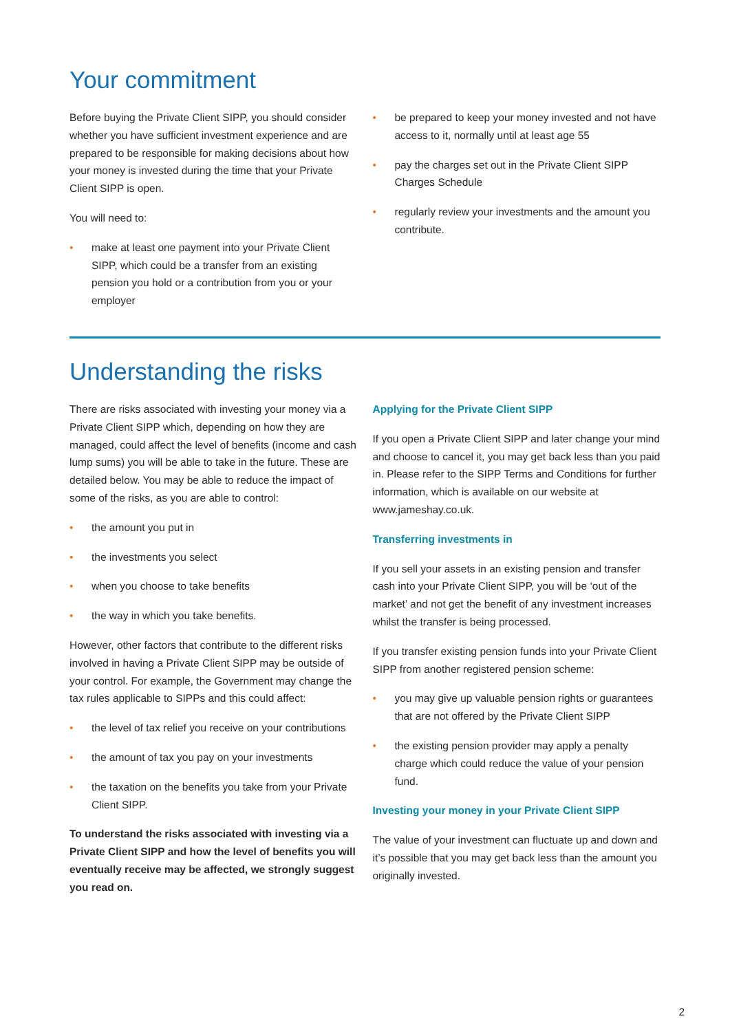Your commitment
Before buying the Private Client SIPP, you should consider whether you have sufficient investment experience and are prepared to be responsible for making decisions about how your money is invested during the time that your Private Client SIPP is open.
You will need to:
• make at least one payment into your Private Client SIPP, which could be a transfer from an existing pension you hold or a contribution from you or your employer
• be prepared to keep your money invested and not have access to it, normally until at least age 55
• pay the charges set out in the Private Client SIPP Charges Schedule
• regularly review your investments and the amount you contribute.
Understanding the risks
There are risks associated with investing your money via a Private Client SIPP which, depending on how they are managed, could affect the level of benefits (income and cash lump sums) you will be able to take in the future. These are detailed below. You may be able to reduce the impact of some of the risks, as you are able to control:
• the amount you put in
• the investments you select
• when you choose to take benefits
• the way in which you take benefits.
However, other factors that contribute to the different risks involved in having a Private Client SIPP may be outside of your control. For example, the Government may change the tax rules applicable to SIPPs and this could affect:
• the level of tax relief you receive on your contributions
• the amount of tax you pay on your investments
• the taxation on the benefits you take from your Private Client SIPP.
To understand the risks associated with investing via a Private Client SIPP and how the level of benefits you will eventually receive may be affected, we strongly suggest you read on.
Applying for the Private Client SIPP
If you open a Private Client SIPP and later change your mind and choose to cancel it, you may get back less than you paid in. Please refer to the SIPP Terms and Conditions for further information, which is available on our website at www.jameshay.co.uk.
Transferring investments in
If you sell your assets in an existing pension and transfer cash into your Private Client SIPP, you will be ‘out of the market’ and not get the benefit of any investment increases whilst the transfer is being processed.
If you transfer existing pension funds into your Private Client SIPP from another registered pension scheme:
• you may give up valuable pension rights or guarantees that are not offered by the Private Client SIPP
• the existing pension provider may apply a penalty charge which could reduce the value of your pension fund.
Investing your money in your Private Client SIPP
The value of your investment can fluctuate up and down and it’s possible that you may get back less than the amount you originally invested.
2